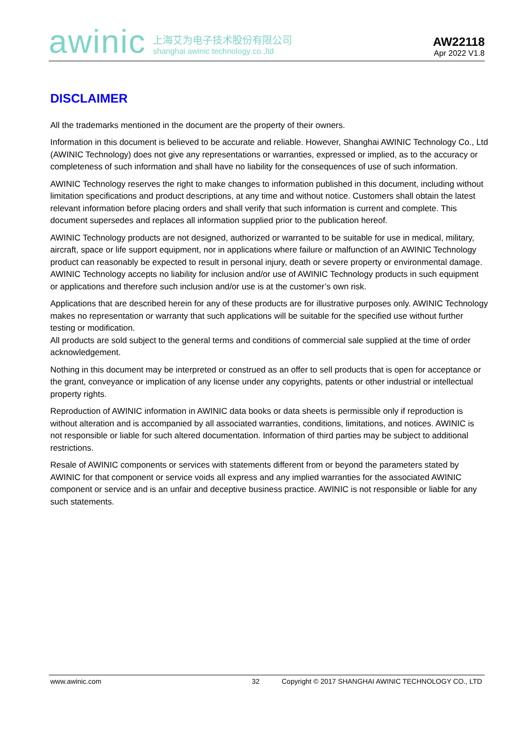awinic
上海艾为电子技术股份有限公司
shanghai awinic technology co.,ltd
AW22118
Apr 2022 V1.8
DISCLAIMER
All the trademarks mentioned in the document are the property of their owners.
Information in this document is believed to be accurate and reliable. However, Shanghai AWINIC Technology Co., Ltd (AWINIC Technology) does not give any representations or warranties, expressed or implied, as to the accuracy or completeness of such information and shall have no liability for the consequences of use of such information.
AWINIC Technology reserves the right to make changes to information published in this document, including without limitation specifications and product descriptions, at any time and without notice. Customers shall obtain the latest relevant information before placing orders and shall verify that such information is current and complete. This document supersedes and replaces all information supplied prior to the publication hereof.
AWINIC Technology products are not designed, authorized or warranted to be suitable for use in medical, military, aircraft, space or life support equipment, nor in applications where failure or malfunction of an AWINIC Technology product can reasonably be expected to result in personal injury, death or severe property or environmental damage. AWINIC Technology accepts no liability for inclusion and/or use of AWINIC Technology products in such equipment or applications and therefore such inclusion and/or use is at the customer’s own risk.
Applications that are described herein for any of these products are for illustrative purposes only. AWINIC Technology makes no representation or warranty that such applications will be suitable for the specified use without further testing or modification.
All products are sold subject to the general terms and conditions of commercial sale supplied at the time of order acknowledgement.
Nothing in this document may be interpreted or construed as an offer to sell products that is open for acceptance or the grant, conveyance or implication of any license under any copyrights, patents or other industrial or intellectual property rights.
Reproduction of AWINIC information in AWINIC data books or data sheets is permissible only if reproduction is without alteration and is accompanied by all associated warranties, conditions, limitations, and notices. AWINIC is not responsible or liable for such altered documentation. Information of third parties may be subject to additional restrictions.
Resale of AWINIC components or services with statements different from or beyond the parameters stated by AWINIC for that component or service voids all express and any implied warranties for the associated AWINIC component or service and is an unfair and deceptive business practice. AWINIC is not responsible or liable for any such statements.
www.awinic.com 32 Copyright © 2017 SHANGHAI AWINIC TECHNOLOGY CO., LTD